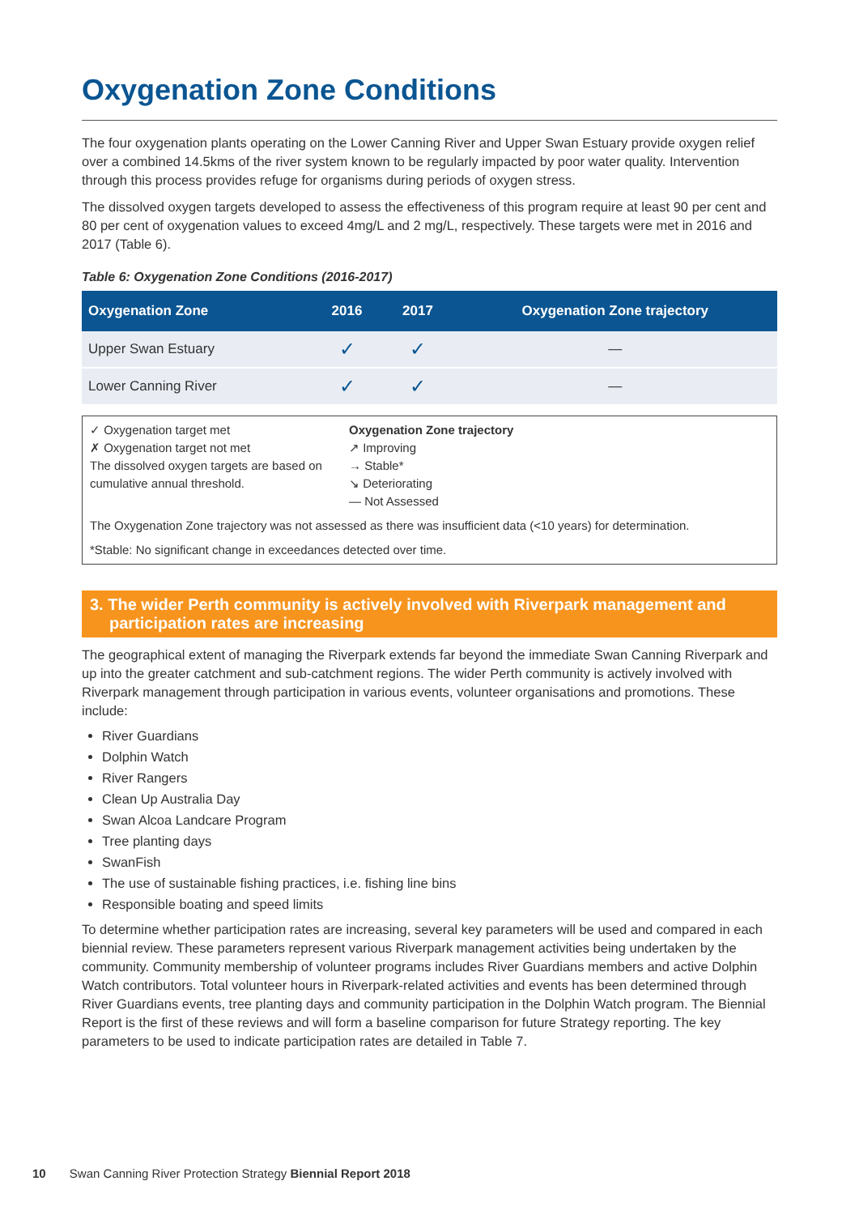Oxygenation Zone Conditions
The four oxygenation plants operating on the Lower Canning River and Upper Swan Estuary provide oxygen relief over a combined 14.5kms of the river system known to be regularly impacted by poor water quality. Intervention through this process provides refuge for organisms during periods of oxygen stress.
The dissolved oxygen targets developed to assess the effectiveness of this program require at least 90 per cent and 80 per cent of oxygenation values to exceed 4mg/L and 2 mg/L, respectively. These targets were met in 2016 and 2017 (Table 6).
Table 6: Oxygenation Zone Conditions (2016-2017)
| Oxygenation Zone | 2016 | 2017 | Oxygenation Zone trajectory |
| --- | --- | --- | --- |
| Upper Swan Estuary | ✓ | ✓ | — |
| Lower Canning River | ✓ | ✓ | — |
✓ Oxygenation target met
✗ Oxygenation target not met
The dissolved oxygen targets are based on cumulative annual threshold.
Oxygenation Zone trajectory
↗ Improving
→ Stable*
↘ Deteriorating
— Not Assessed
The Oxygenation Zone trajectory was not assessed as there was insufficient data (<10 years) for determination.
*Stable: No significant change in exceedances detected over time.
3. The wider Perth community is actively involved with Riverpark management and participation rates are increasing
The geographical extent of managing the Riverpark extends far beyond the immediate Swan Canning Riverpark and up into the greater catchment and sub-catchment regions. The wider Perth community is actively involved with Riverpark management through participation in various events, volunteer organisations and promotions. These include:
River Guardians
Dolphin Watch
River Rangers
Clean Up Australia Day
Swan Alcoa Landcare Program
Tree planting days
SwanFish
The use of sustainable fishing practices, i.e. fishing line bins
Responsible boating and speed limits
To determine whether participation rates are increasing, several key parameters will be used and compared in each biennial review. These parameters represent various Riverpark management activities being undertaken by the community. Community membership of volunteer programs includes River Guardians members and active Dolphin Watch contributors. Total volunteer hours in Riverpark-related activities and events has been determined through River Guardians events, tree planting days and community participation in the Dolphin Watch program. The Biennial Report is the first of these reviews and will form a baseline comparison for future Strategy reporting. The key parameters to be used to indicate participation rates are detailed in Table 7.
10 Swan Canning River Protection Strategy Biennial Report 2018